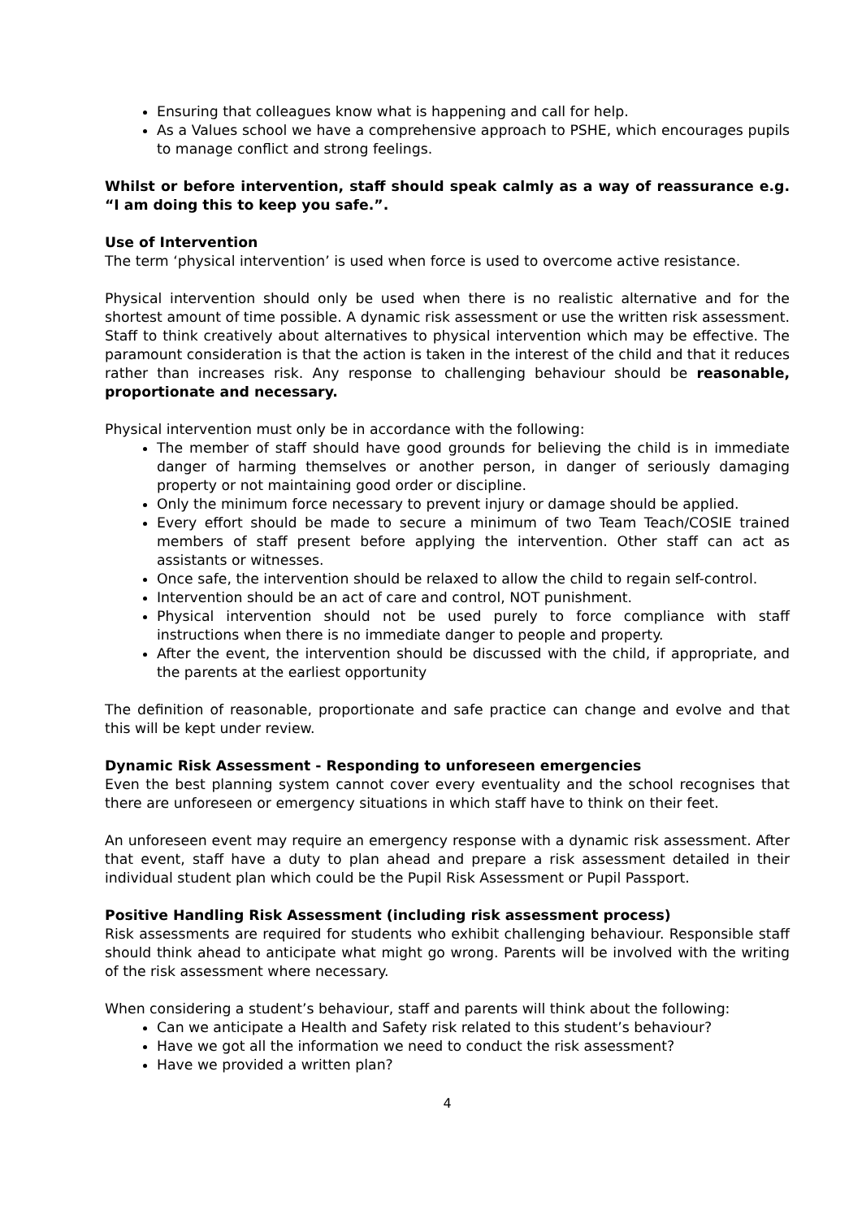Ensuring that colleagues know what is happening and call for help.
As a Values school we have a comprehensive approach to PSHE, which encourages pupils to manage conflict and strong feelings.
Whilst or before intervention, staff should speak calmly as a way of reassurance e.g. “I am doing this to keep you safe.”.
Use of Intervention
The term ‘physical intervention’ is used when force is used to overcome active resistance.
Physical intervention should only be used when there is no realistic alternative and for the shortest amount of time possible. A dynamic risk assessment or use the written risk assessment. Staff to think creatively about alternatives to physical intervention which may be effective. The paramount consideration is that the action is taken in the interest of the child and that it reduces rather than increases risk. Any response to challenging behaviour should be reasonable, proportionate and necessary.
Physical intervention must only be in accordance with the following:
The member of staff should have good grounds for believing the child is in immediate danger of harming themselves or another person, in danger of seriously damaging property or not maintaining good order or discipline.
Only the minimum force necessary to prevent injury or damage should be applied.
Every effort should be made to secure a minimum of two Team Teach/COSIE trained members of staff present before applying the intervention. Other staff can act as assistants or witnesses.
Once safe, the intervention should be relaxed to allow the child to regain self-control.
Intervention should be an act of care and control, NOT punishment.
Physical intervention should not be used purely to force compliance with staff instructions when there is no immediate danger to people and property.
After the event, the intervention should be discussed with the child, if appropriate, and the parents at the earliest opportunity
The definition of reasonable, proportionate and safe practice can change and evolve and that this will be kept under review.
Dynamic Risk Assessment - Responding to unforeseen emergencies
Even the best planning system cannot cover every eventuality and the school recognises that there are unforeseen or emergency situations in which staff have to think on their feet.
An unforeseen event may require an emergency response with a dynamic risk assessment. After that event, staff have a duty to plan ahead and prepare a risk assessment detailed in their individual student plan which could be the Pupil Risk Assessment or Pupil Passport.
Positive Handling Risk Assessment (including risk assessment process)
Risk assessments are required for students who exhibit challenging behaviour. Responsible staff should think ahead to anticipate what might go wrong. Parents will be involved with the writing of the risk assessment where necessary.
When considering a student’s behaviour, staff and parents will think about the following:
Can we anticipate a Health and Safety risk related to this student’s behaviour?
Have we got all the information we need to conduct the risk assessment?
Have we provided a written plan?
4